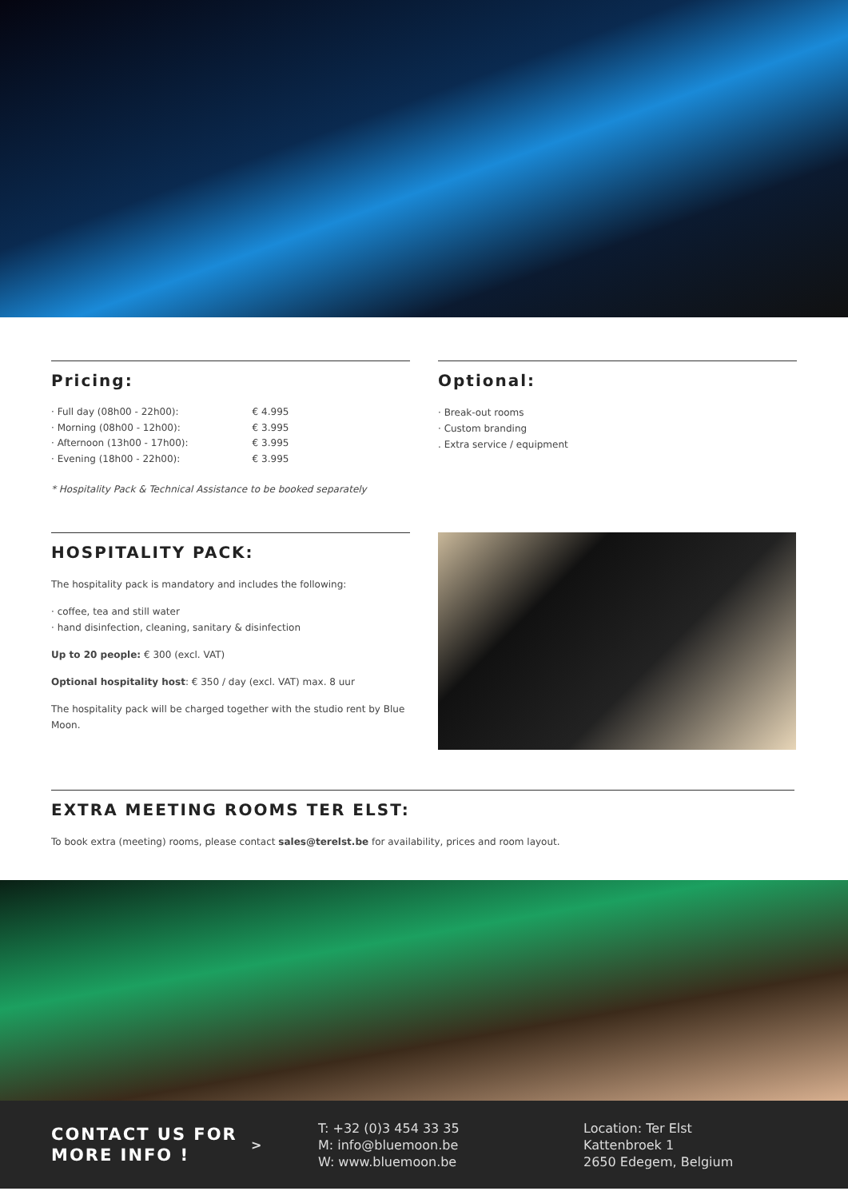Pricing:
| · Full day (08h00 - 22h00): | € 4.995 |
| · Morning (08h00 - 12h00): | € 3.995 |
| · Afternoon (13h00 - 17h00): | € 3.995 |
| · Evening (18h00 - 22h00): | € 3.995 |
* Hospitality Pack & Technical Assistance to be booked separately
Optional:
· Break-out rooms
· Custom branding
. Extra service / equipment
HOSPITALITY PACK:
The hospitality pack is mandatory and includes the following:
· coffee, tea and still water
· hand disinfection, cleaning, sanitary & disinfection
Up to 20 people: € 300 (excl. VAT)
Optional hospitality host: € 350 / day (excl. VAT) max. 8 uur
The hospitality pack will be charged together with the studio rent by Blue Moon.
EXTRA MEETING ROOMS TER ELST:
To book extra (meeting) rooms, please contact sales@terelst.be for availability, prices and room layout.
CONTACT US FOR
MORE INFO !
>
T: +32 (0)3 454 33 35
M: info@bluemoon.be
W: www.bluemoon.be
Location: Ter Elst
Kattenbroek 1
2650 Edegem, Belgium